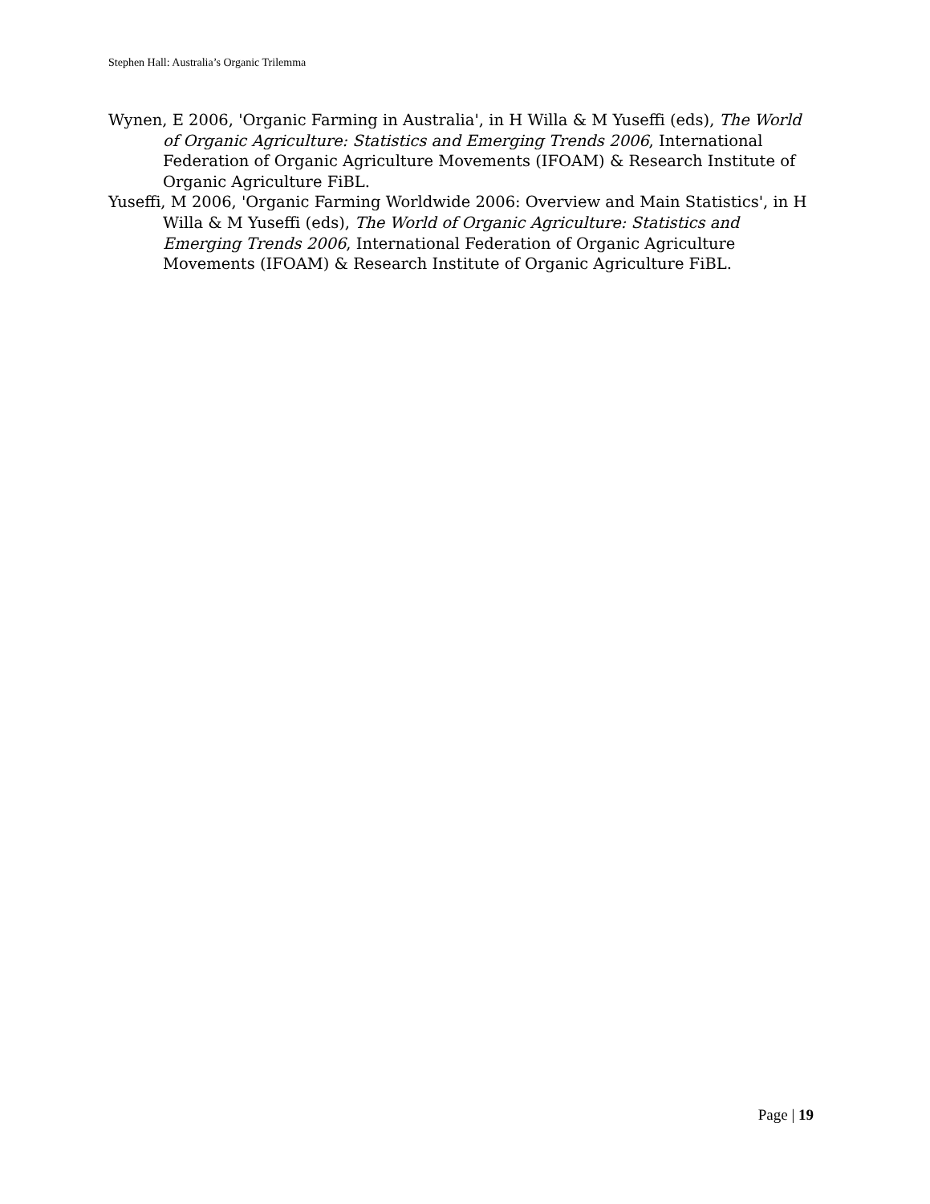Stephen Hall: Australia’s Organic Trilemma
Wynen, E 2006, 'Organic Farming in Australia', in H Willa & M Yuseffi (eds), The World of Organic Agriculture: Statistics and Emerging Trends 2006, International Federation of Organic Agriculture Movements (IFOAM) & Research Institute of Organic Agriculture FiBL.
Yuseffi, M 2006, 'Organic Farming Worldwide 2006: Overview and Main Statistics', in H Willa & M Yuseffi (eds), The World of Organic Agriculture: Statistics and Emerging Trends 2006, International Federation of Organic Agriculture Movements (IFOAM) & Research Institute of Organic Agriculture FiBL.
Page | 19